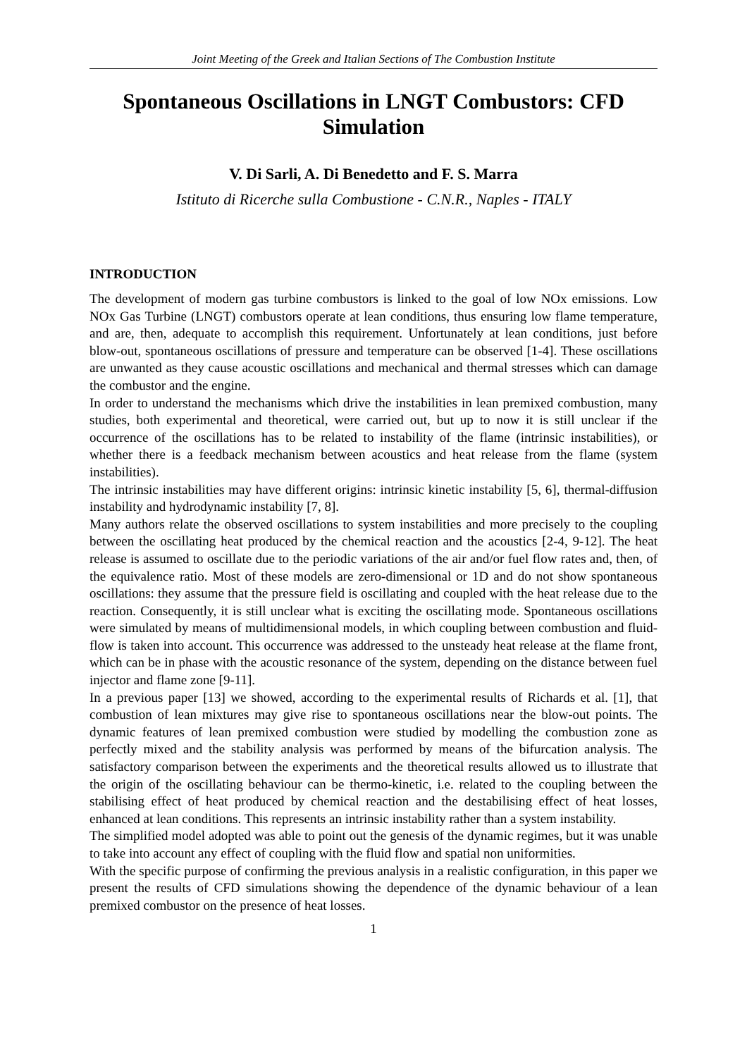Joint Meeting of the Greek and Italian Sections of The Combustion Institute
Spontaneous Oscillations in LNGT Combustors: CFD Simulation
V. Di Sarli, A. Di Benedetto and F. S. Marra
Istituto di Ricerche sulla Combustione - C.N.R., Naples - ITALY
INTRODUCTION
The development of modern gas turbine combustors is linked to the goal of low NOx emissions. Low NOx Gas Turbine (LNGT) combustors operate at lean conditions, thus ensuring low flame temperature, and are, then, adequate to accomplish this requirement. Unfortunately at lean conditions, just before blow-out, spontaneous oscillations of pressure and temperature can be observed [1-4]. These oscillations are unwanted as they cause acoustic oscillations and mechanical and thermal stresses which can damage the combustor and the engine.
In order to understand the mechanisms which drive the instabilities in lean premixed combustion, many studies, both experimental and theoretical, were carried out, but up to now it is still unclear if the occurrence of the oscillations has to be related to instability of the flame (intrinsic instabilities), or whether there is a feedback mechanism between acoustics and heat release from the flame (system instabilities).
The intrinsic instabilities may have different origins: intrinsic kinetic instability [5, 6], thermal-diffusion instability and hydrodynamic instability [7, 8].
Many authors relate the observed oscillations to system instabilities and more precisely to the coupling between the oscillating heat produced by the chemical reaction and the acoustics [2-4, 9-12]. The heat release is assumed to oscillate due to the periodic variations of the air and/or fuel flow rates and, then, of the equivalence ratio. Most of these models are zero-dimensional or 1D and do not show spontaneous oscillations: they assume that the pressure field is oscillating and coupled with the heat release due to the reaction. Consequently, it is still unclear what is exciting the oscillating mode. Spontaneous oscillations were simulated by means of multidimensional models, in which coupling between combustion and fluid-flow is taken into account. This occurrence was addressed to the unsteady heat release at the flame front, which can be in phase with the acoustic resonance of the system, depending on the distance between fuel injector and flame zone [9-11].
In a previous paper [13] we showed, according to the experimental results of Richards et al. [1], that combustion of lean mixtures may give rise to spontaneous oscillations near the blow-out points. The dynamic features of lean premixed combustion were studied by modelling the combustion zone as perfectly mixed and the stability analysis was performed by means of the bifurcation analysis. The satisfactory comparison between the experiments and the theoretical results allowed us to illustrate that the origin of the oscillating behaviour can be thermo-kinetic, i.e. related to the coupling between the stabilising effect of heat produced by chemical reaction and the destabilising effect of heat losses, enhanced at lean conditions. This represents an intrinsic instability rather than a system instability.
The simplified model adopted was able to point out the genesis of the dynamic regimes, but it was unable to take into account any effect of coupling with the fluid flow and spatial non uniformities.
With the specific purpose of confirming the previous analysis in a realistic configuration, in this paper we present the results of CFD simulations showing the dependence of the dynamic behaviour of a lean premixed combustor on the presence of heat losses.
1